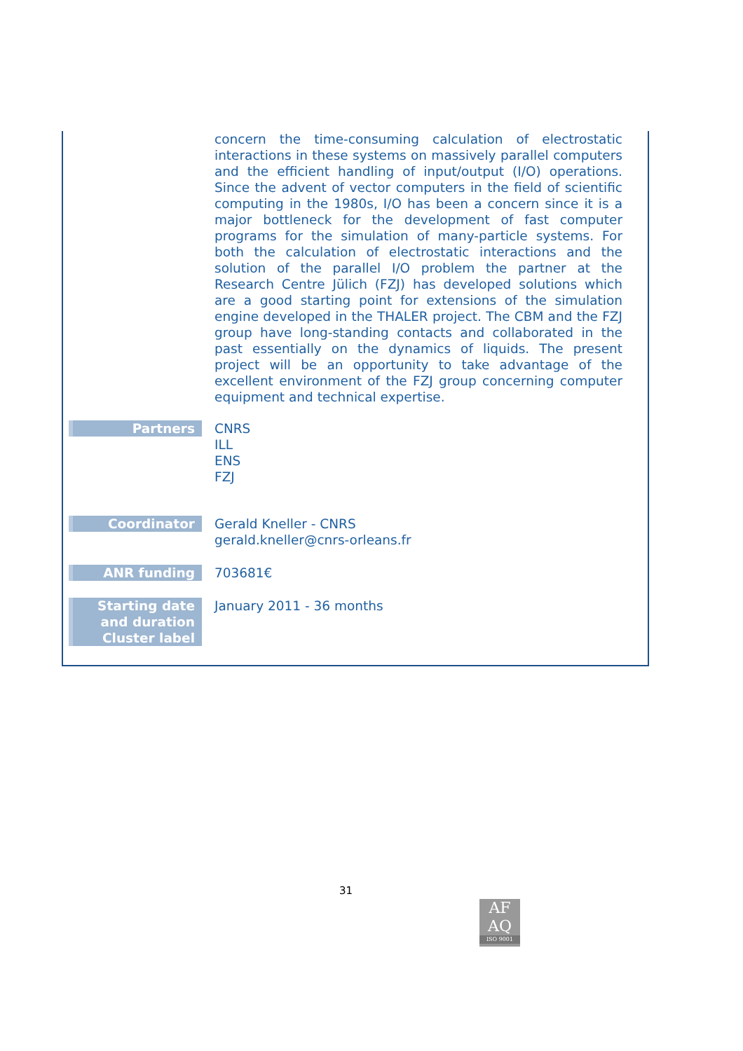| | concern the time-consuming calculation of electrostatic interactions in these systems on massively parallel computers and the efficient handling of input/output (I/O) operations. Since the advent of vector computers in the field of scientific computing in the 1980s, I/O has been a concern since it is a major bottleneck for the development of fast computer programs for the simulation of many-particle systems. For both the calculation of electrostatic interactions and the solution of the parallel I/O problem the partner at the Research Centre Jülich (FZJ) has developed solutions which are a good starting point for extensions of the simulation engine developed in the THALER project. The CBM and the FZJ group have long-standing contacts and collaborated in the past essentially on the dynamics of liquids. The present project will be an opportunity to take advantage of the excellent environment of the FZJ group concerning computer equipment and technical expertise. |
| Partners | CNRS ILL ENS FZJ |
| Coordinator | Gerald Kneller - CNRS gerald.kneller@cnrs-orleans.fr |
| ANR funding | 703681€ |
| Starting date and duration Cluster label | January 2011 - 36 months |
31
AF
AQ
ISO 9001